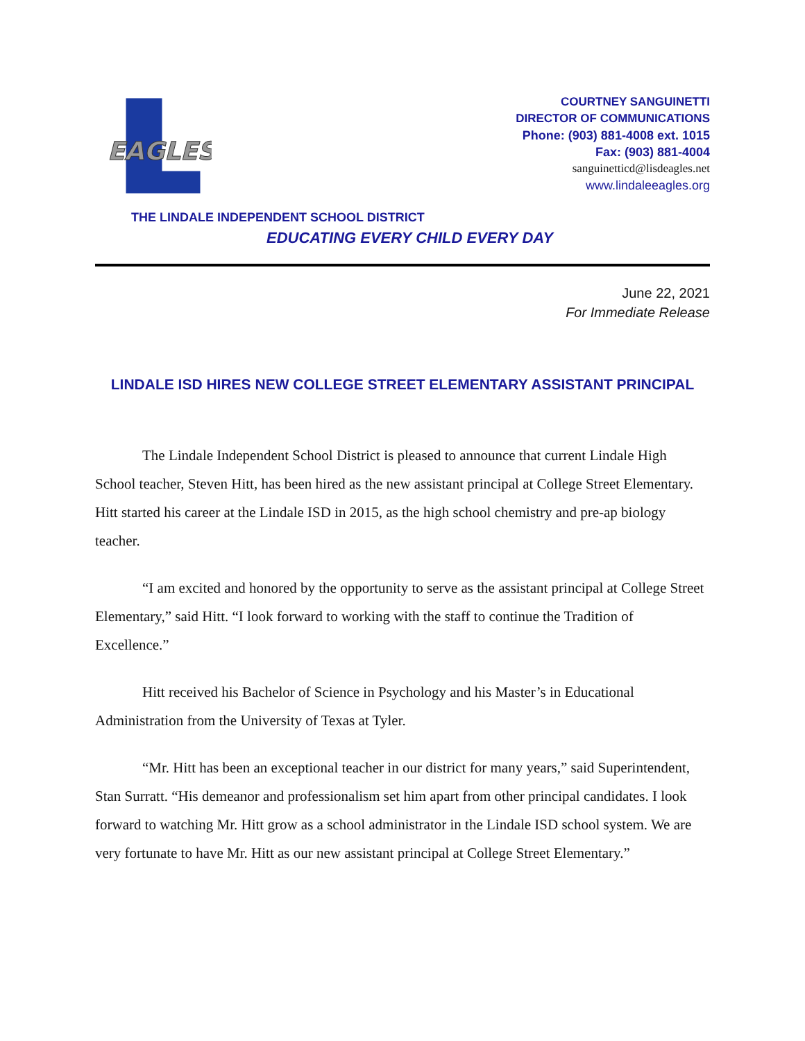EAGLES
COURTNEY SANGUINETTI
DIRECTOR OF COMMUNICATIONS
Phone: (903) 881-4008 ext. 1015
Fax: (903) 881-4004
sanguinetticd@lisdeagles.net
www.lindaleeagles.org
THE LINDALE INDEPENDENT SCHOOL DISTRICT
EDUCATING EVERY CHILD EVERY DAY
June 22, 2021
For Immediate Release
LINDALE ISD HIRES NEW COLLEGE STREET ELEMENTARY ASSISTANT PRINCIPAL
The Lindale Independent School District is pleased to announce that current Lindale High School teacher, Steven Hitt, has been hired as the new assistant principal at College Street Elementary. Hitt started his career at the Lindale ISD in 2015, as the high school chemistry and pre-ap biology teacher.
“I am excited and honored by the opportunity to serve as the assistant principal at College Street Elementary,” said Hitt. “I look forward to working with the staff to continue the Tradition of Excellence.”
Hitt received his Bachelor of Science in Psychology and his Master’s in Educational Administration from the University of Texas at Tyler.
“Mr. Hitt has been an exceptional teacher in our district for many years,” said Superintendent, Stan Surratt. “His demeanor and professionalism set him apart from other principal candidates. I look forward to watching Mr. Hitt grow as a school administrator in the Lindale ISD school system. We are very fortunate to have Mr. Hitt as our new assistant principal at College Street Elementary.”